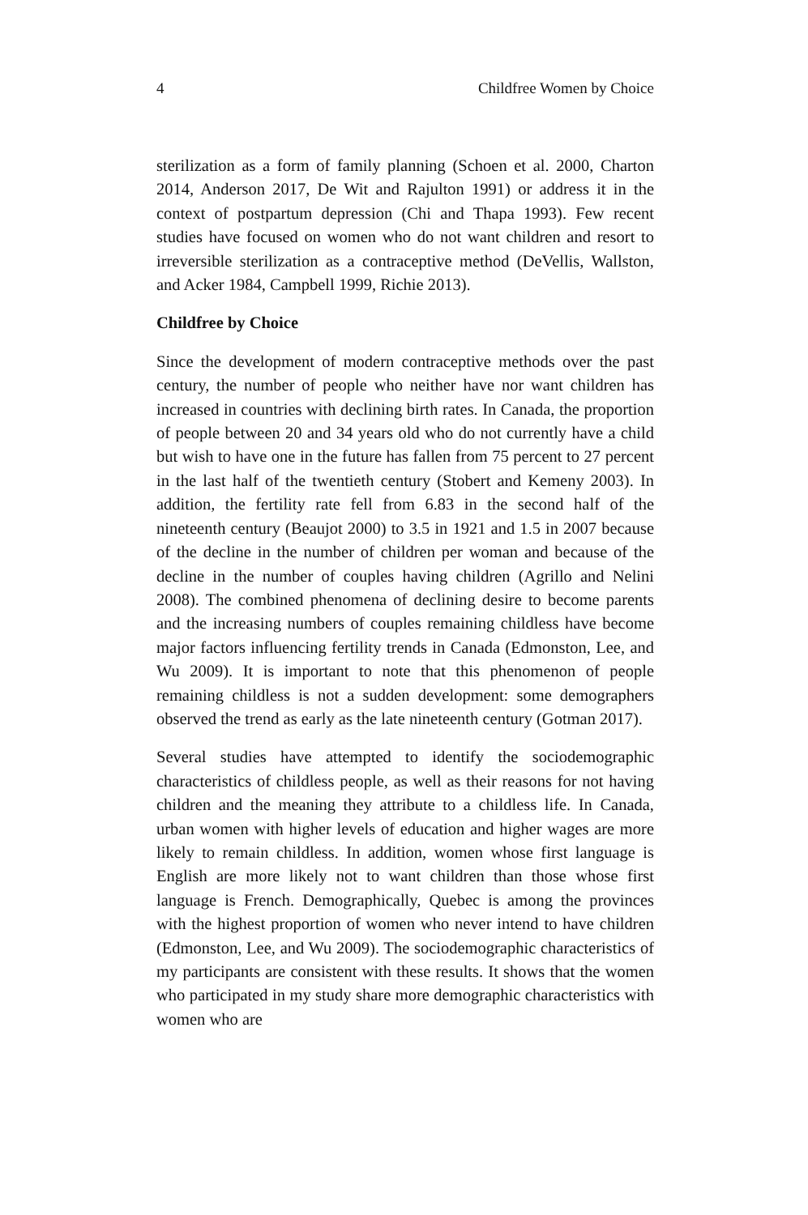4 Childfree Women by Choice
sterilization as a form of family planning (Schoen et al. 2000, Charton 2014, Anderson 2017, De Wit and Rajulton 1991) or address it in the context of postpartum depression (Chi and Thapa 1993). Few recent studies have focused on women who do not want children and resort to irreversible sterilization as a contraceptive method (DeVellis, Wallston, and Acker 1984, Campbell 1999, Richie 2013).
Childfree by Choice
Since the development of modern contraceptive methods over the past century, the number of people who neither have nor want children has increased in countries with declining birth rates. In Canada, the proportion of people between 20 and 34 years old who do not currently have a child but wish to have one in the future has fallen from 75 percent to 27 percent in the last half of the twentieth century (Stobert and Kemeny 2003). In addition, the fertility rate fell from 6.83 in the second half of the nineteenth century (Beaujot 2000) to 3.5 in 1921 and 1.5 in 2007 because of the decline in the number of children per woman and because of the decline in the number of couples having children (Agrillo and Nelini 2008). The combined phenomena of declining desire to become parents and the increasing numbers of couples remaining childless have become major factors influencing fertility trends in Canada (Edmonston, Lee, and Wu 2009). It is important to note that this phenomenon of people remaining childless is not a sudden development: some demographers observed the trend as early as the late nineteenth century (Gotman 2017).
Several studies have attempted to identify the sociodemographic characteristics of childless people, as well as their reasons for not having children and the meaning they attribute to a childless life. In Canada, urban women with higher levels of education and higher wages are more likely to remain childless. In addition, women whose first language is English are more likely not to want children than those whose first language is French. Demographically, Quebec is among the provinces with the highest proportion of women who never intend to have children (Edmonston, Lee, and Wu 2009). The sociodemographic characteristics of my participants are consistent with these results. It shows that the women who participated in my study share more demographic characteristics with women who are